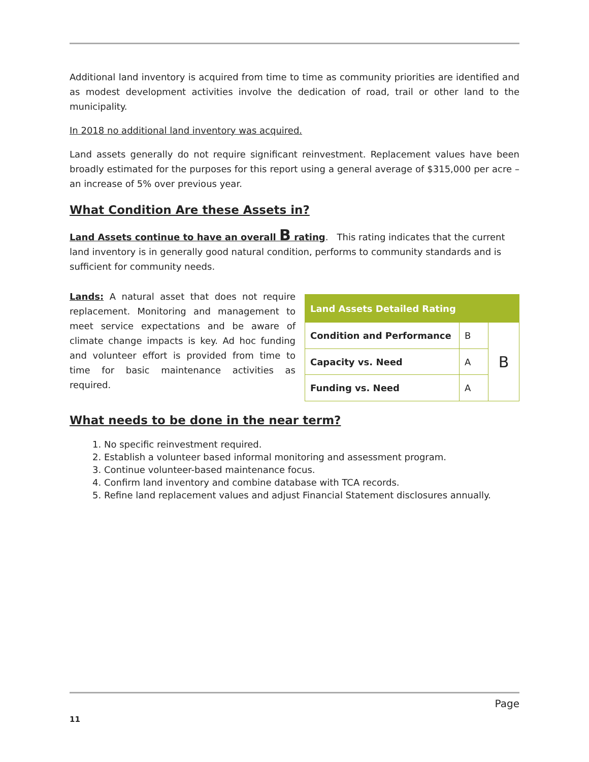Additional land inventory is acquired from time to time as community priorities are identified and as modest development activities involve the dedication of road, trail or other land to the municipality.
In 2018 no additional land inventory was acquired.
Land assets generally do not require significant reinvestment. Replacement values have been broadly estimated for the purposes for this report using a general average of $315,000 per acre – an increase of 5% over previous year.
What Condition Are these Assets in?
Land Assets continue to have an overall B rating. This rating indicates that the current land inventory is in generally good natural condition, performs to community standards and is sufficient for community needs.
Lands: A natural asset that does not require replacement. Monitoring and management to meet service expectations and be aware of climate change impacts is key. Ad hoc funding and volunteer effort is provided from time to time for basic maintenance activities as required.
| Land Assets Detailed Rating | | |
| --- | --- | --- |
| Condition and Performance | B | B |
| Capacity vs. Need | A | |
| Funding vs. Need | A | |
What needs to be done in the near term?
1. No specific reinvestment required.
2. Establish a volunteer based informal monitoring and assessment program.
3. Continue volunteer-based maintenance focus.
4. Confirm land inventory and combine database with TCA records.
5. Refine land replacement values and adjust Financial Statement disclosures annually.
Page
11